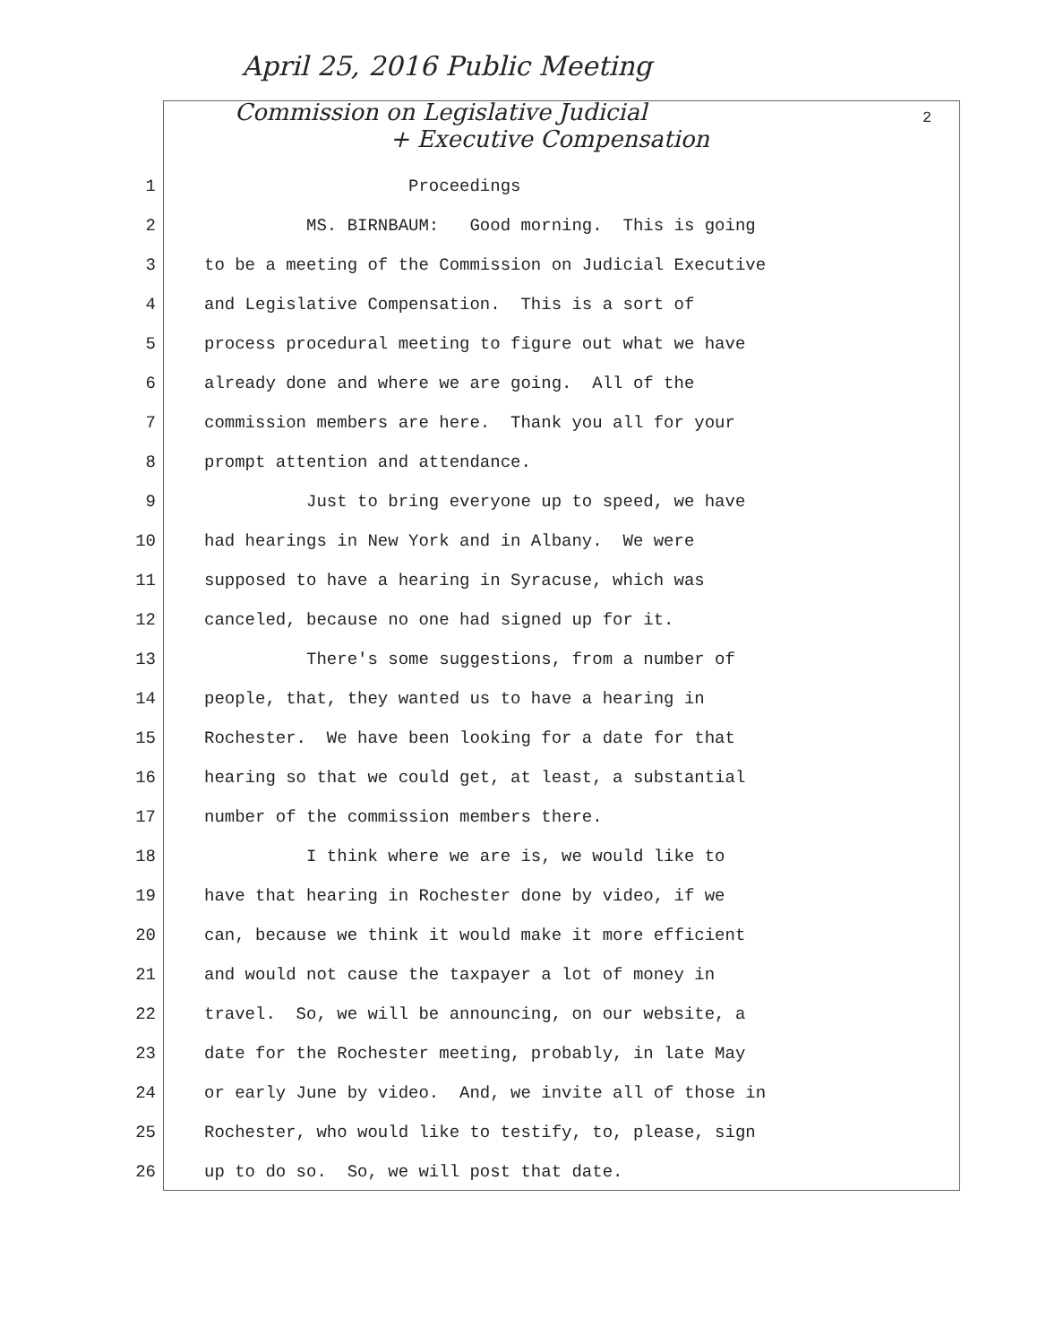April 25, 2016 Public Meeting
Commission on Legislative Judicial
+ Executive Compensation
2
1 Proceedings
2 MS. BIRNBAUM: Good morning. This is going
3 to be a meeting of the Commission on Judicial Executive
4 and Legislative Compensation. This is a sort of
5 process procedural meeting to figure out what we have
6 already done and where we are going. All of the
7 commission members are here. Thank you all for your
8 prompt attention and attendance.
9 Just to bring everyone up to speed, we have
10 had hearings in New York and in Albany. We were
11 supposed to have a hearing in Syracuse, which was
12 canceled, because no one had signed up for it.
13 There's some suggestions, from a number of
14 people, that, they wanted us to have a hearing in
15 Rochester. We have been looking for a date for that
16 hearing so that we could get, at least, a substantial
17 number of the commission members there.
18 I think where we are is, we would like to
19 have that hearing in Rochester done by video, if we
20 can, because we think it would make it more efficient
21 and would not cause the taxpayer a lot of money in
22 travel. So, we will be announcing, on our website, a
23 date for the Rochester meeting, probably, in late May
24 or early June by video. And, we invite all of those in
25 Rochester, who would like to testify, to, please, sign
26 up to do so. So, we will post that date.